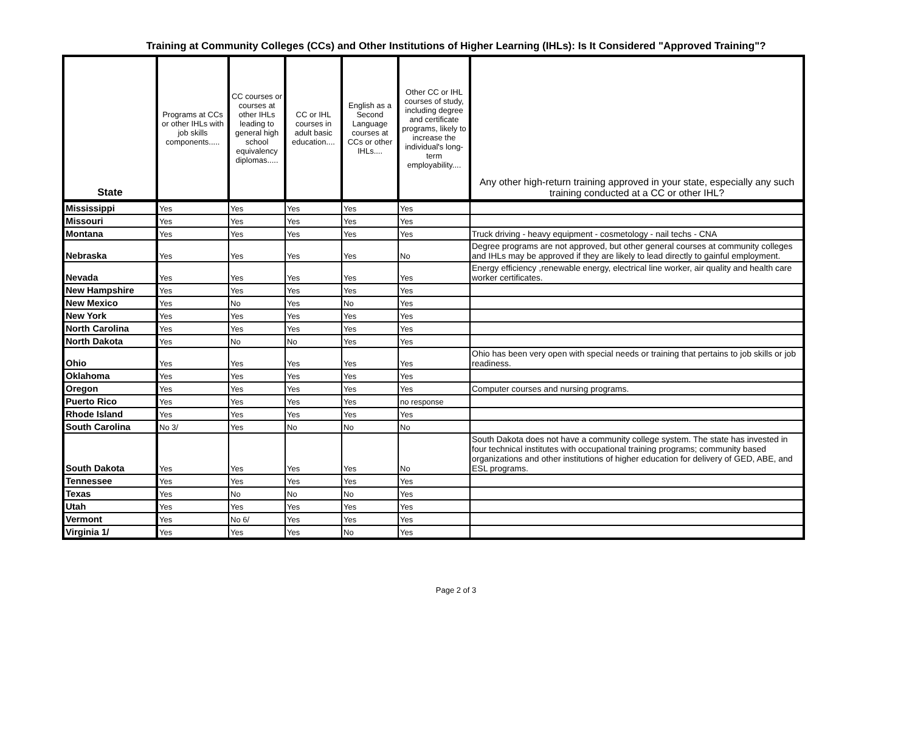Training at Community Colleges (CCs) and Other Institutions of Higher Learning (IHLs): Is It Considered "Approved Training"?
| State | Programs at CCs or other IHLs with job skills components..... | CC courses or courses at other IHLs leading to general high school equivalency diplomas..... | CC or IHL courses in adult basic education.... | English as a Second Language courses at CCs or other IHLs.... | Other CC or IHL courses of study, including degree and certificate programs, likely to increase the individual's long-term employability.... | Any other high-return training approved in your state, especially any such training conducted at a CC or other IHL? |
| --- | --- | --- | --- | --- | --- | --- |
| Mississippi | Yes | Yes | Yes | Yes | Yes | |
| Missouri | Yes | Yes | Yes | Yes | Yes | |
| Montana | Yes | Yes | Yes | Yes | Yes | Truck driving - heavy equipment - cosmetology - nail techs - CNA |
| Nebraska | Yes | Yes | Yes | Yes | No | Degree programs are not approved, but other general courses at community colleges and IHLs may be approved if they are likely to lead directly to gainful employment. |
| Nevada | Yes | Yes | Yes | Yes | Yes | Energy efficiency ,renewable energy, electrical line worker, air quality and health care worker certificates. |
| New Hampshire | Yes | Yes | Yes | Yes | Yes | |
| New Mexico | Yes | No | Yes | No | Yes | |
| New York | Yes | Yes | Yes | Yes | Yes | |
| North Carolina | Yes | Yes | Yes | Yes | Yes | |
| North Dakota | Yes | No | No | Yes | Yes | |
| Ohio | Yes | Yes | Yes | Yes | Yes | Ohio has been very open with special needs or training that pertains to job skills or job readiness. |
| Oklahoma | Yes | Yes | Yes | Yes | Yes | |
| Oregon | Yes | Yes | Yes | Yes | Yes | Computer courses and nursing programs. |
| Puerto Rico | Yes | Yes | Yes | Yes | no response | |
| Rhode Island | Yes | Yes | Yes | Yes | Yes | |
| South Carolina | No 3/ | Yes | No | No | No | |
| South Dakota | Yes | Yes | Yes | Yes | No | South Dakota does not have a community college system. The state has invested in four technical institutes with occupational training programs; community based organizations and other institutions of higher education for delivery of GED, ABE, and ESL programs. |
| Tennessee | Yes | Yes | Yes | Yes | Yes | |
| Texas | Yes | No | No | No | Yes | |
| Utah | Yes | Yes | Yes | Yes | Yes | |
| Vermont | Yes | No 6/ | Yes | Yes | Yes | |
| Virginia 1/ | Yes | Yes | Yes | No | Yes | |
Page 2 of 3